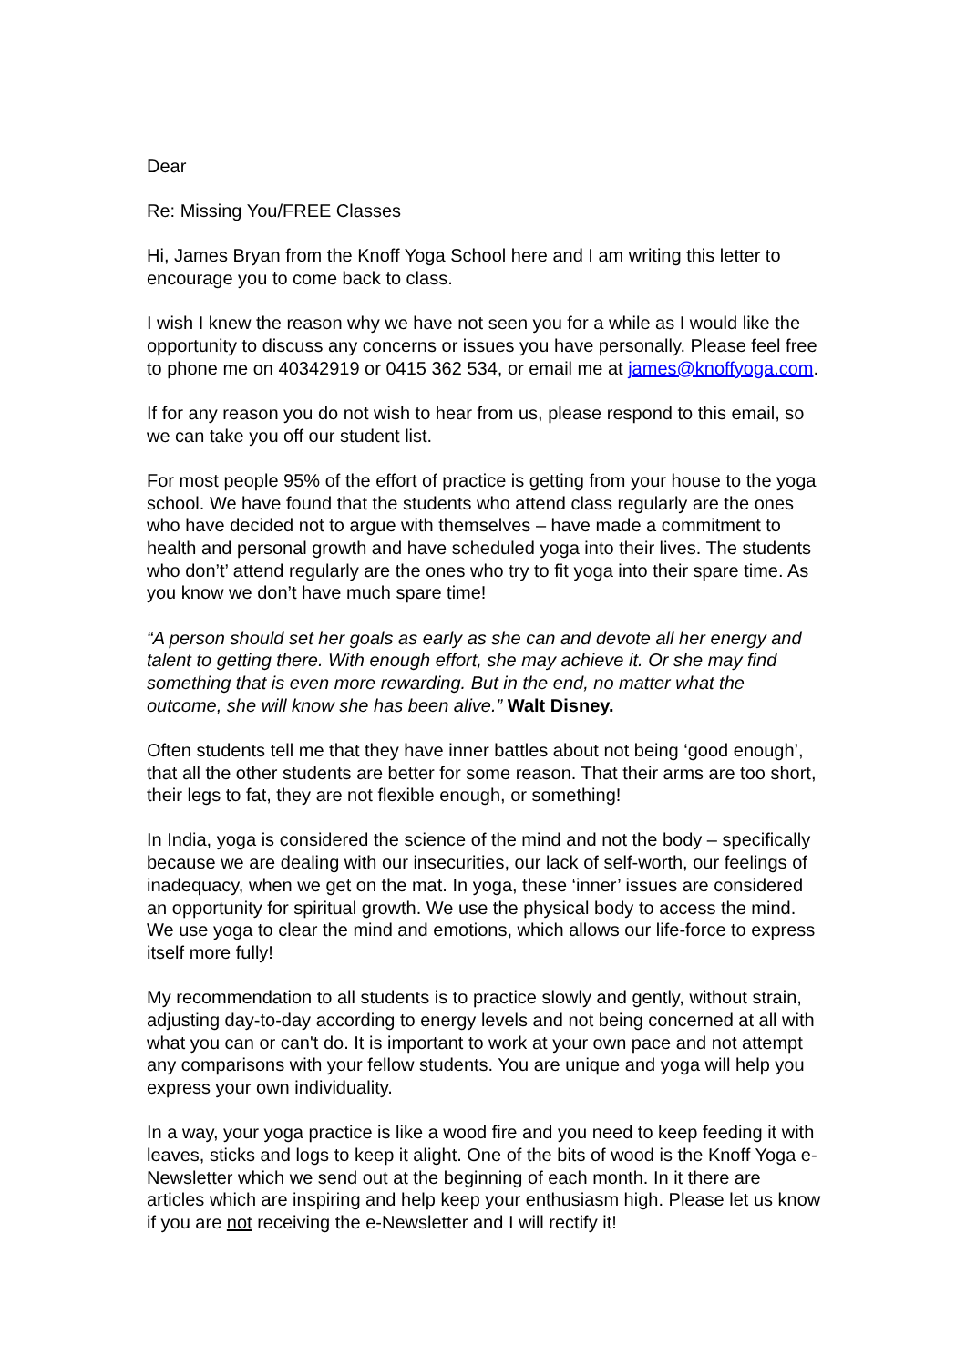Dear
Re: Missing You/FREE Classes
Hi, James Bryan from the Knoff Yoga School here and I am writing this letter to encourage you to come back to class.
I wish I knew the reason why we have not seen you for a while as I would like the opportunity to discuss any concerns or issues you have personally. Please feel free to phone me on 40342919 or 0415 362 534, or email me at james@knoffyoga.com.
If for any reason you do not wish to hear from us, please respond to this email, so we can take you off our student list.
For most people 95% of the effort of practice is getting from your house to the yoga school. We have found that the students who attend class regularly are the ones who have decided not to argue with themselves – have made a commitment to health and personal growth and have scheduled yoga into their lives. The students who don’t’ attend regularly are the ones who try to fit yoga into their spare time. As you know we don’t have much spare time!
“A person should set her goals as early as she can and devote all her energy and talent to getting there. With enough effort, she may achieve it. Or she may find something that is even more rewarding. But in the end, no matter what the outcome, she will know she has been alive.” Walt Disney.
Often students tell me that they have inner battles about not being ‘good enough’, that all the other students are better for some reason. That their arms are too short, their legs to fat, they are not flexible enough, or something!
In India, yoga is considered the science of the mind and not the body – specifically because we are dealing with our insecurities, our lack of self-worth, our feelings of inadequacy, when we get on the mat. In yoga, these ‘inner’ issues are considered an opportunity for spiritual growth. We use the physical body to access the mind. We use yoga to clear the mind and emotions, which allows our life-force to express itself more fully!
My recommendation to all students is to practice slowly and gently, without strain, adjusting day-to-day according to energy levels and not being concerned at all with what you can or can't do. It is important to work at your own pace and not attempt any comparisons with your fellow students. You are unique and yoga will help you express your own individuality.
In a way, your yoga practice is like a wood fire and you need to keep feeding it with leaves, sticks and logs to keep it alight. One of the bits of wood is the Knoff Yoga e-Newsletter which we send out at the beginning of each month. In it there are articles which are inspiring and help keep your enthusiasm high. Please let us know if you are not receiving the e-Newsletter and I will rectify it!